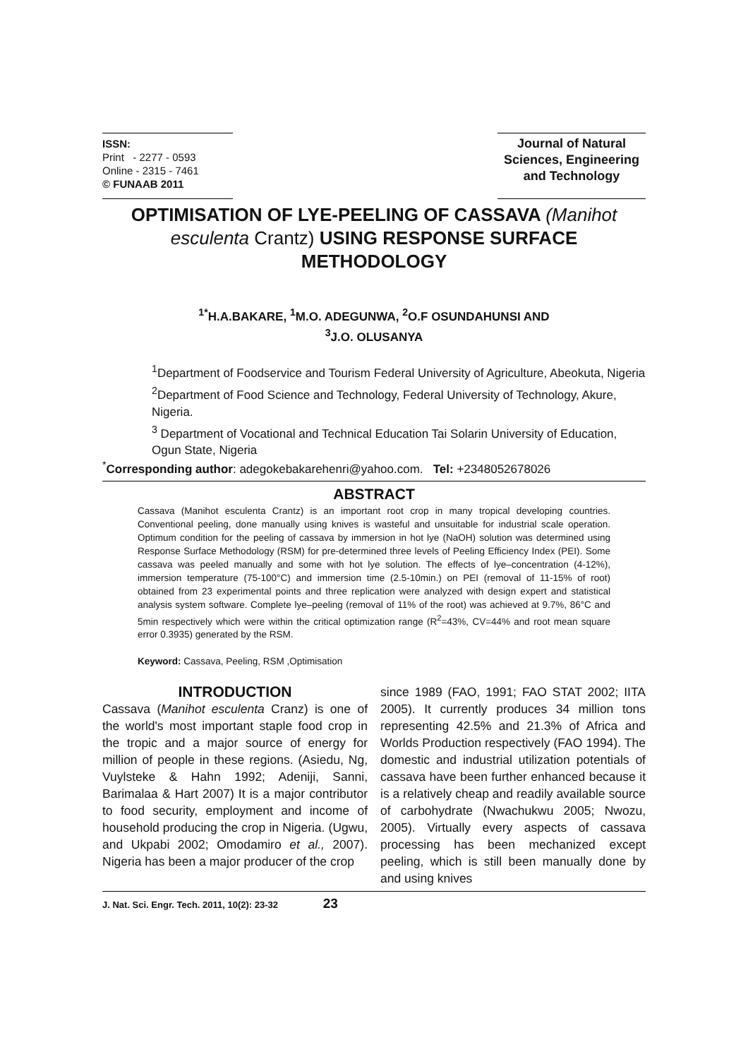ISSN:
Print - 2277 - 0593
Online - 2315 - 7461
© FUNAAB 2011
Journal of Natural Sciences, Engineering and Technology
OPTIMISATION OF LYE-PEELING OF CASSAVA (Manihot esculenta Crantz) USING RESPONSE SURFACE METHODOLOGY
<sup>1*</sup>H.A.BAKARE, <sup>1</sup>M.O. ADEGUNWA, <sup>2</sup>O.F OSUNDAHUNSI AND
<sup>3</sup> J.O. OLUSANYA
<sup>1</sup> Department of Foodservice and Tourism Federal University of Agriculture, Abeokuta, Nigeria
<sup>2</sup> Department of Food Science and Technology, Federal University of Technology, Akure, Nigeria.
<sup>3</sup> Department of Vocational and Technical Education Tai Solarin University of Education, Ogun State, Nigeria
<sup>*</sup> Corresponding author: adegokebakarehenri@yahoo.com. Tel: +2348052678026
ABSTRACT
Cassava (Manihot esculenta Crantz) is an important root crop in many tropical developing countries. Conventional peeling, done manually using knives is wasteful and unsuitable for industrial scale operation. Optimum condition for the peeling of cassava by immersion in hot lye (NaOH) solution was determined using Response Surface Methodology (RSM) for pre-determined three levels of Peeling Efficiency Index (PEI). Some cassava was peeled manually and some with hot lye solution. The effects of lye–concentration (4-12%), immersion temperature (75-100°C) and immersion time (2.5-10min.) on PEI (removal of 11-15% of root) obtained from 23 experimental points and three replication were analyzed with design expert and statistical analysis system software. Complete lye–peeling (removal of 11% of the root) was achieved at 9.7%, 86°C and 5min respectively which were within the critical optimization range (R<sup>2</sup>=43%, CV=44% and root mean square error 0.3935) generated by the RSM.
Keyword: Cassava, Peeling, RSM ,Optimisation
INTRODUCTION
Cassava (Manihot esculenta Cranz) is one of the world's most important staple food crop in the tropic and a major source of energy for million of people in these regions. (Asiedu, Ng, Vuylsteke & Hahn 1992; Adeniji, Sanni, Barimalaa & Hart 2007) It is a major contributor to food security, employment and income of household producing the crop in Nigeria. (Ugwu, and Ukpabi 2002; Omodamiro et al., 2007). Nigeria has been a major producer of the crop
since 1989 (FAO, 1991; FAO STAT 2002; IITA 2005). It currently produces 34 million tons representing 42.5% and 21.3% of Africa and Worlds Production respectively (FAO 1994). The domestic and industrial utilization potentials of cassava have been further enhanced because it is a relatively cheap and readily available source of carbohydrate (Nwachukwu 2005; Nwozu, 2005). Virtually every aspects of cassava processing has been mechanized except peeling, which is still been manually done by and using knives
J. Nat. Sci. Engr. Tech. 2011, 10(2): 23-32 23